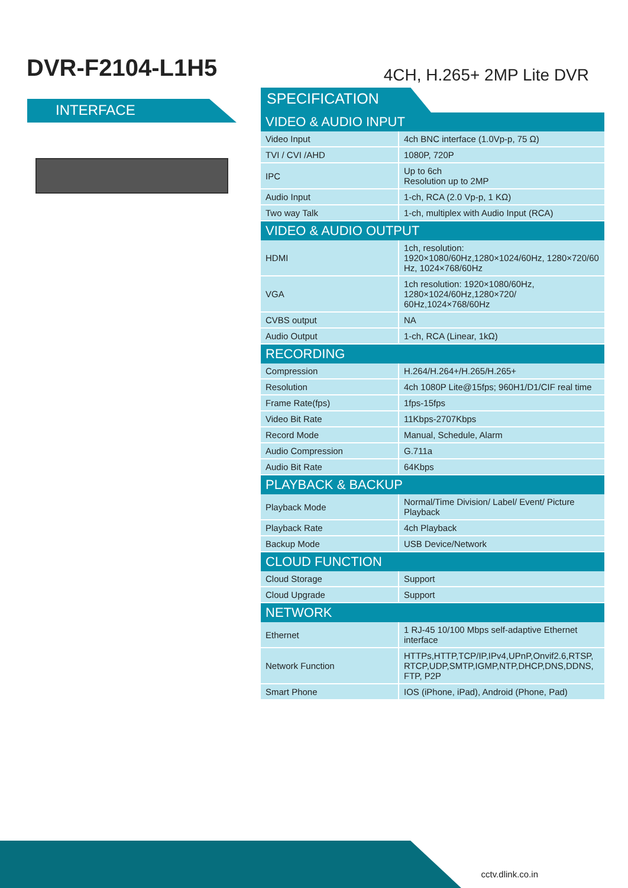DVR-F2104-L1H5
4CH, H.265+ 2MP Lite DVR
INTERFACE
SPECIFICATION
| VIDEO & AUDIO INPUT | |
| --- | --- |
| Video Input | 4ch BNC interface (1.0Vp-p, 75 Ω) |
| TVI / CVI /AHD | 1080P, 720P |
| IPC | Up to 6ch Resolution up to 2MP |
| Audio Input | 1-ch, RCA (2.0 Vp-p, 1 KΩ) |
| Two way Talk | 1-ch, multiplex with Audio Input (RCA) |
| VIDEO & AUDIO OUTPUT | |
| HDMI | 1ch, resolution: 1920×1080/60Hz,1280×1024/60Hz, 1280×720/60 Hz, 1024×768/60Hz |
| VGA | 1ch resolution: 1920×1080/60Hz, 1280×1024/60Hz,1280×720/ 60Hz,1024×768/60Hz |
| CVBS output | NA |
| Audio Output | 1-ch, RCA (Linear, 1kΩ) |
| RECORDING | |
| Compression | H.264/H.264+/H.265/H.265+ |
| Resolution | 4ch 1080P Lite@15fps; 960H1/D1/CIF real time |
| Frame Rate(fps) | 1fps-15fps |
| Video Bit Rate | 11Kbps-2707Kbps |
| Record Mode | Manual, Schedule, Alarm |
| Audio Compression | G.711a |
| Audio Bit Rate | 64Kbps |
| PLAYBACK & BACKUP | |
| Playback Mode | Normal/Time Division/ Label/ Event/ Picture Playback |
| Playback Rate | 4ch Playback |
| Backup Mode | USB Device/Network |
| CLOUD FUNCTION | |
| Cloud Storage | Support |
| Cloud Upgrade | Support |
| NETWORK | |
| Ethernet | 1 RJ-45 10/100 Mbps self-adaptive Ethernet interface |
| Network Function | HTTPs,HTTP,TCP/IP,IPv4,UPnP,Onvif2.6,RTSP, RTCP,UDP,SMTP,IGMP,NTP,DHCP,DNS,DDNS, FTP, P2P |
| Smart Phone | IOS (iPhone, iPad), Android (Phone, Pad) |
cctv.dlink.co.in